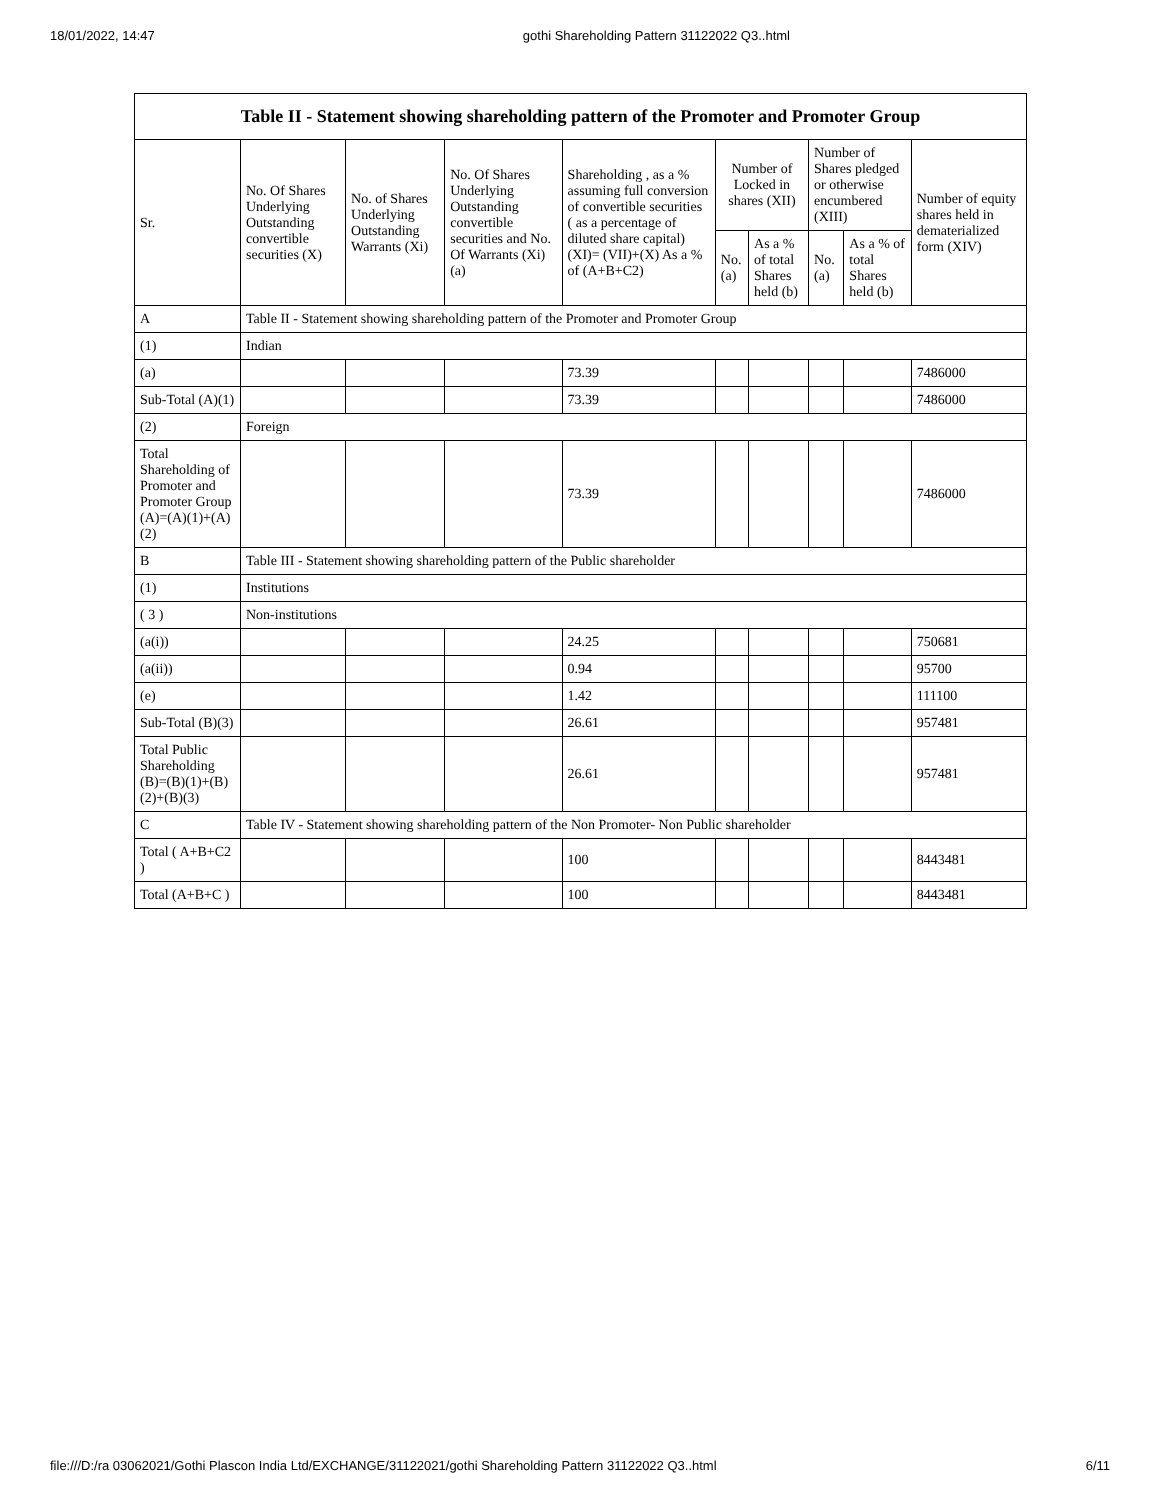18/01/2022, 14:47 gothi Shareholding Pattern 31122022 Q3..html
| Table II - Statement showing shareholding pattern of the Promoter and Promoter Group | | | | | | | | | |
| --- | --- | --- | --- | --- | --- | --- | --- | --- | --- |
| Sr. | No. Of Shares Underlying Outstanding convertible securities (X) | No. of Shares Underlying Outstanding Warrants (Xi) | No. Of Shares Underlying Outstanding convertible securities and No. Of Warrants (Xi) (a) | Shareholding , as a % assuming full conversion of convertible securities ( as a percentage of diluted share capital) (XI)= (VII)+(X) As a % of (A+B+C2) | Number of Locked in shares (XII) | | Number of Shares pledged or otherwise encumbered (XIII) | | Number of equity shares held in dematerialized form (XIV) |
| | | | | | No. (a) | As a % of total Shares held (b) | No. (a) | As a % of total Shares held (b) | |
| A | Table II - Statement showing shareholding pattern of the Promoter and Promoter Group | | | | | | | | |
| (1) | Indian | | | | | | | | |
| (a) | | | | 73.39 | | | | | 7486000 |
| Sub-Total (A)(1) | | | | 73.39 | | | | | 7486000 |
| (2) | Foreign | | | | | | | | |
| Total Shareholding of Promoter and Promoter Group (A)=(A)(1)+(A)(2) | | | | 73.39 | | | | | 7486000 |
| B | Table III - Statement showing shareholding pattern of the Public shareholder | | | | | | | | |
| (1) | Institutions | | | | | | | | |
| ( 3 ) | Non-institutions | | | | | | | | |
| (a(i)) | | | | 24.25 | | | | | 750681 |
| (a(ii)) | | | | 0.94 | | | | | 95700 |
| (e) | | | | 1.42 | | | | | 111100 |
| Sub-Total (B)(3) | | | | 26.61 | | | | | 957481 |
| Total Public Shareholding (B)=(B)(1)+(B)(2)+(B)(3) | | | | 26.61 | | | | | 957481 |
| C | Table IV - Statement showing shareholding pattern of the Non Promoter- Non Public shareholder | | | | | | | | |
| Total ( A+B+C2 ) | | | | 100 | | | | | 8443481 |
| Total (A+B+C ) | | | | 100 | | | | | 8443481 |
file:///D:/ra 03062021/Gothi Plascon India Ltd/EXCHANGE/31122021/gothi Shareholding Pattern 31122022 Q3..html 6/11